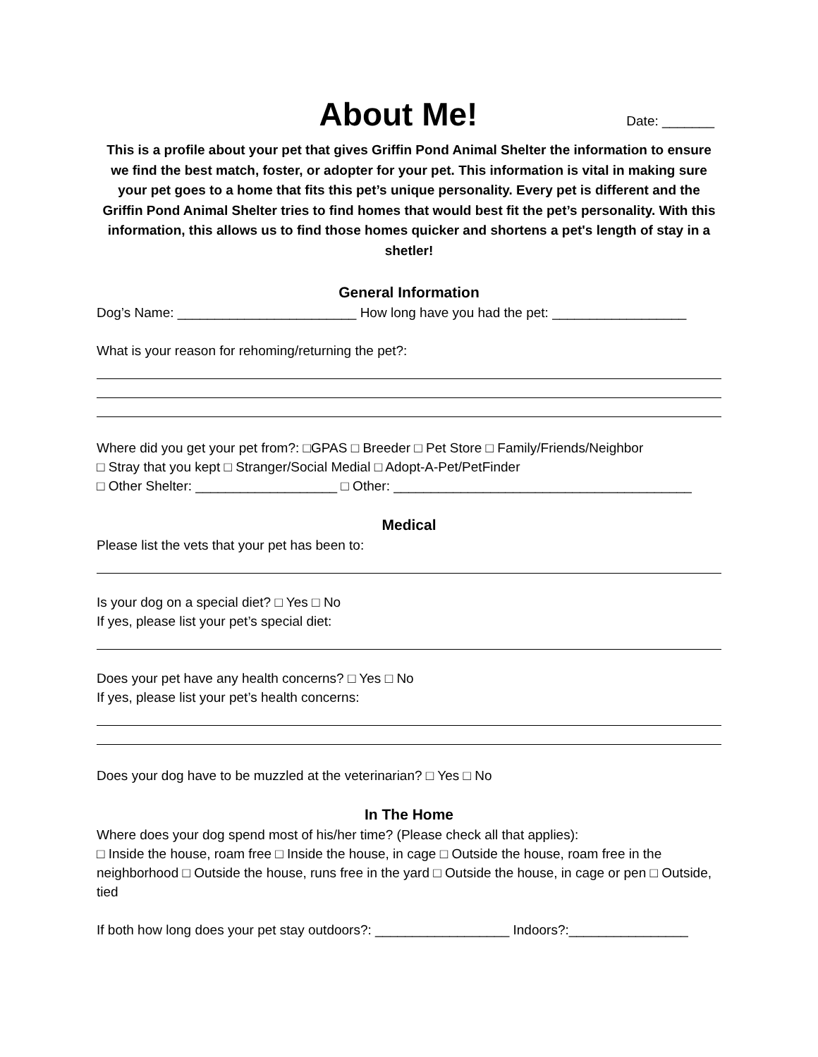About Me!
Date: _______
This is a profile about your pet that gives Griffin Pond Animal Shelter the information to ensure we find the best match, foster, or adopter for your pet. This information is vital in making sure your pet goes to a home that fits this pet’s unique personality. Every pet is different and the Griffin Pond Animal Shelter tries to find homes that would best fit the pet’s personality. With this information, this allows us to find those homes quicker and shortens a pet's length of stay in a shetler!
General Information
Dog’s Name: ________________________ How long have you had the pet: __________________
What is your reason for rehoming/returning the pet?:
Where did you get your pet from?: □GPAS □ Breeder □ Pet Store □ Family/Friends/Neighbor
□ Stray that you kept □ Stranger/Social Medial □ Adopt-A-Pet/PetFinder
□ Other Shelter: ___________________ □ Other: ________________________________________
Medical
Please list the vets that your pet has been to:
Is your dog on a special diet? □ Yes □ No
If yes, please list your pet’s special diet:
Does your pet have any health concerns? □ Yes □ No
If yes, please list your pet’s health concerns:
Does your dog have to be muzzled at the veterinarian? □ Yes □ No
In The Home
Where does your dog spend most of his/her time? (Please check all that applies):
□ Inside the house, roam free □ Inside the house, in cage □ Outside the house, roam free in the neighborhood □ Outside the house, runs free in the yard □ Outside the house, in cage or pen □ Outside, tied
If both how long does your pet stay outdoors?: __________________ Indoors?:________________